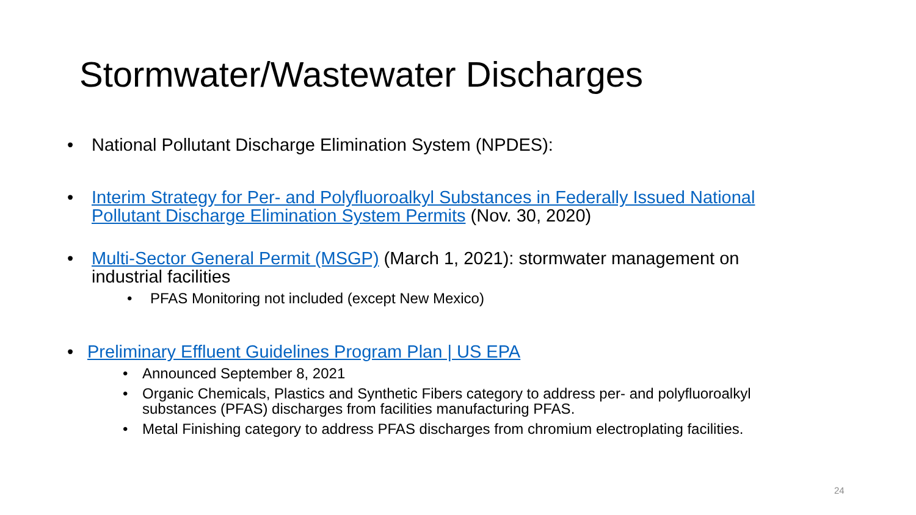Stormwater/Wastewater Discharges
• National Pollutant Discharge Elimination System (NPDES):
• Interim Strategy for Per- and Polyfluoroalkyl Substances in Federally Issued National Pollutant Discharge Elimination System Permits (Nov. 30, 2020)
• Multi-Sector General Permit (MSGP) (March 1, 2021): stormwater management on industrial facilities
• PFAS Monitoring not included (except New Mexico)
• Preliminary Effluent Guidelines Program Plan | US EPA
• Announced September 8, 2021
• Organic Chemicals, Plastics and Synthetic Fibers category to address per- and polyfluoroalkyl substances (PFAS) discharges from facilities manufacturing PFAS.
• Metal Finishing category to address PFAS discharges from chromium electroplating facilities.
24